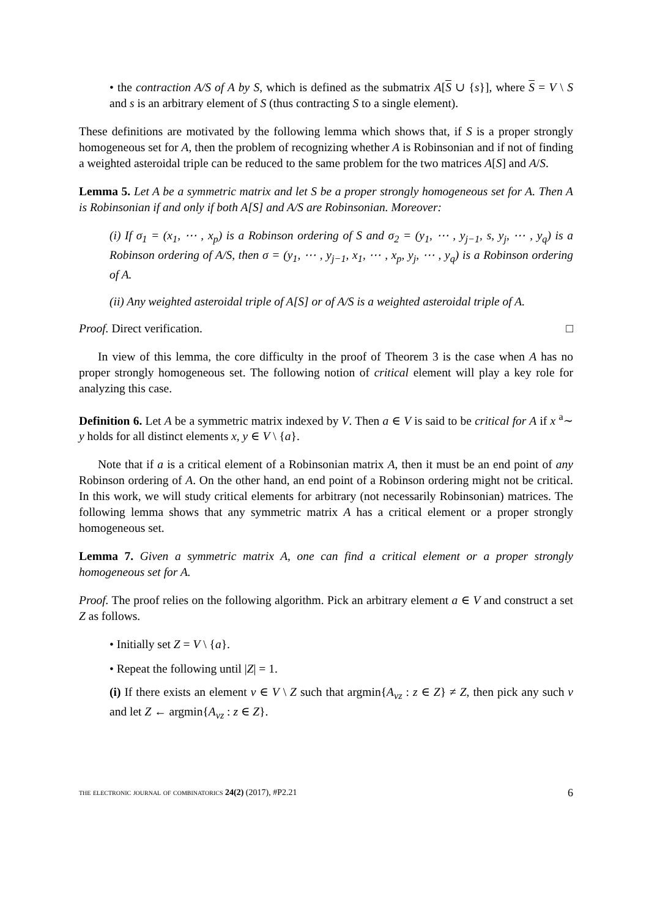• the contraction A/S of A by S, which is defined as the submatrix A[S ∪ {s}], where S = V \ S and s is an arbitrary element of S (thus contracting S to a single element).
These definitions are motivated by the following lemma which shows that, if S is a proper strongly homogeneous set for A, then the problem of recognizing whether A is Robinsonian and if not of finding a weighted asteroidal triple can be reduced to the same problem for the two matrices A[S] and A/S.
Lemma 5. Let A be a symmetric matrix and let S be a proper strongly homogeneous set for A. Then A is Robinsonian if and only if both A[S] and A/S are Robinsonian. Moreover:
(i) If σ<sub>1</sub> = (x<sub>1</sub>, ⋯ , x<sub>p</sub>) is a Robinson ordering of S and σ<sub>2</sub> = (y<sub>1</sub>, ⋯ , y<sub>j−1</sub>, s, y<sub>j</sub>, ⋯ , y<sub>q</sub>) is a Robinson ordering of A/S, then σ = (y<sub>1</sub>, ⋯ , y<sub>j−1</sub>, x<sub>1</sub>, ⋯ , x<sub>p</sub>, y<sub>j</sub>, ⋯ , y<sub>q</sub>) is a Robinson ordering of A.
(ii) Any weighted asteroidal triple of A[S] or of A/S is a weighted asteroidal triple of A.
Proof. Direct verification. □
In view of this lemma, the core difficulty in the proof of Theorem 3 is the case when A has no proper strongly homogeneous set. The following notion of critical element will play a key role for analyzing this case.
Definition 6. Let A be a symmetric matrix indexed by V. Then a ∈ V is said to be critical for A if x <sup>a</sup>∼ y holds for all distinct elements x, y ∈ V \ {a}.
Note that if a is a critical element of a Robinsonian matrix A, then it must be an end point of any Robinson ordering of A. On the other hand, an end point of a Robinson ordering might not be critical. In this work, we will study critical elements for arbitrary (not necessarily Robinsonian) matrices. The following lemma shows that any symmetric matrix A has a critical element or a proper strongly homogeneous set.
Lemma 7. Given a symmetric matrix A, one can find a critical element or a proper strongly homogeneous set for A.
Proof. The proof relies on the following algorithm. Pick an arbitrary element a ∈ V and construct a set Z as follows.
• Initially set Z = V \ {a}.
• Repeat the following until |Z| = 1.
(i) If there exists an element v ∈ V \ Z such that argmin{A<sub>vz</sub> : z ∈ Z} ≠ Z, then pick any such v and let Z ← argmin{A<sub>vz</sub> : z ∈ Z}.
the electronic journal of combinatorics 24(2) (2017), #P2.21 6